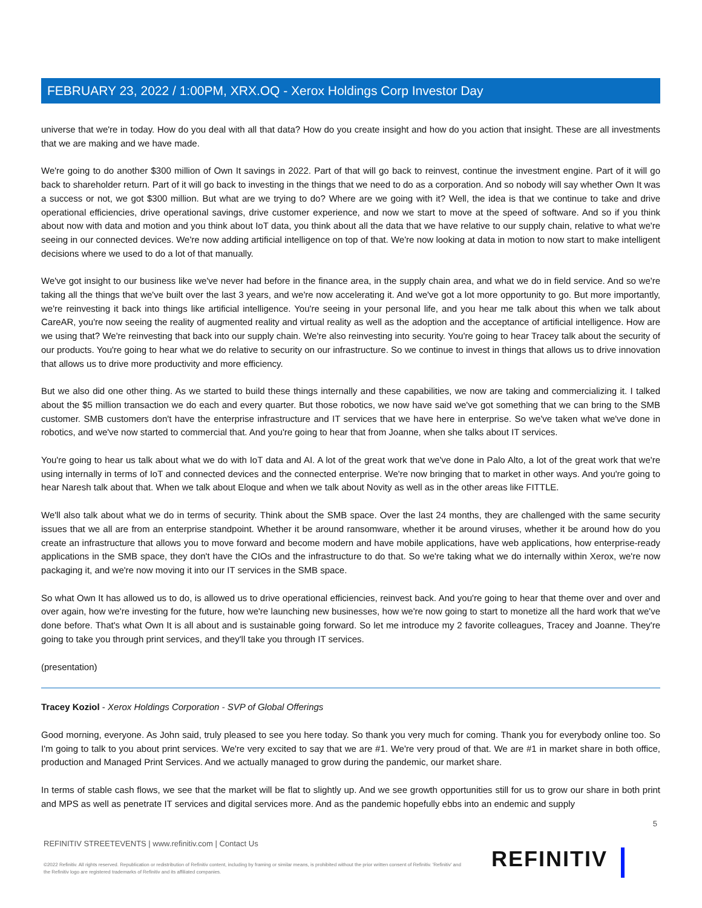FEBRUARY 23, 2022 / 1:00PM, XRX.OQ - Xerox Holdings Corp Investor Day
universe that we're in today. How do you deal with all that data? How do you create insight and how do you action that insight. These are all investments that we are making and we have made.
We're going to do another $300 million of Own It savings in 2022. Part of that will go back to reinvest, continue the investment engine. Part of it will go back to shareholder return. Part of it will go back to investing in the things that we need to do as a corporation. And so nobody will say whether Own It was a success or not, we got $300 million. But what are we trying to do? Where are we going with it? Well, the idea is that we continue to take and drive operational efficiencies, drive operational savings, drive customer experience, and now we start to move at the speed of software. And so if you think about now with data and motion and you think about IoT data, you think about all the data that we have relative to our supply chain, relative to what we're seeing in our connected devices. We're now adding artificial intelligence on top of that. We're now looking at data in motion to now start to make intelligent decisions where we used to do a lot of that manually.
We've got insight to our business like we've never had before in the finance area, in the supply chain area, and what we do in field service. And so we're taking all the things that we've built over the last 3 years, and we're now accelerating it. And we've got a lot more opportunity to go. But more importantly, we're reinvesting it back into things like artificial intelligence. You're seeing in your personal life, and you hear me talk about this when we talk about CareAR, you're now seeing the reality of augmented reality and virtual reality as well as the adoption and the acceptance of artificial intelligence. How are we using that? We're reinvesting that back into our supply chain. We're also reinvesting into security. You're going to hear Tracey talk about the security of our products. You're going to hear what we do relative to security on our infrastructure. So we continue to invest in things that allows us to drive innovation that allows us to drive more productivity and more efficiency.
But we also did one other thing. As we started to build these things internally and these capabilities, we now are taking and commercializing it. I talked about the $5 million transaction we do each and every quarter. But those robotics, we now have said we've got something that we can bring to the SMB customer. SMB customers don't have the enterprise infrastructure and IT services that we have here in enterprise. So we've taken what we've done in robotics, and we've now started to commercial that. And you're going to hear that from Joanne, when she talks about IT services.
You're going to hear us talk about what we do with IoT data and AI. A lot of the great work that we've done in Palo Alto, a lot of the great work that we're using internally in terms of IoT and connected devices and the connected enterprise. We're now bringing that to market in other ways. And you're going to hear Naresh talk about that. When we talk about Eloque and when we talk about Novity as well as in the other areas like FITTLE.
We'll also talk about what we do in terms of security. Think about the SMB space. Over the last 24 months, they are challenged with the same security issues that we all are from an enterprise standpoint. Whether it be around ransomware, whether it be around viruses, whether it be around how do you create an infrastructure that allows you to move forward and become modern and have mobile applications, have web applications, how enterprise-ready applications in the SMB space, they don't have the CIOs and the infrastructure to do that. So we're taking what we do internally within Xerox, we're now packaging it, and we're now moving it into our IT services in the SMB space.
So what Own It has allowed us to do, is allowed us to drive operational efficiencies, reinvest back. And you're going to hear that theme over and over and over again, how we're investing for the future, how we're launching new businesses, how we're now going to start to monetize all the hard work that we've done before. That's what Own It is all about and is sustainable going forward. So let me introduce my 2 favorite colleagues, Tracey and Joanne. They're going to take you through print services, and they'll take you through IT services.
(presentation)
Tracey Koziol - Xerox Holdings Corporation - SVP of Global Offerings
Good morning, everyone. As John said, truly pleased to see you here today. So thank you very much for coming. Thank you for everybody online too. So I'm going to talk to you about print services. We're very excited to say that we are #1. We're very proud of that. We are #1 in market share in both office, production and Managed Print Services. And we actually managed to grow during the pandemic, our market share.
In terms of stable cash flows, we see that the market will be flat to slightly up. And we see growth opportunities still for us to grow our share in both print and MPS as well as penetrate IT services and digital services more. And as the pandemic hopefully ebbs into an endemic and supply
5
REFINITIV STREETEVENTS | www.refinitiv.com | Contact Us
©2022 Refinitiv. All rights reserved. Republication or redistribution of Refinitiv content, including by framing or similar means, is prohibited without the prior written consent of Refinitiv. 'Refinitiv' and the Refinitiv logo are registered trademarks of Refinitiv and its affiliated companies.
REFINITIV